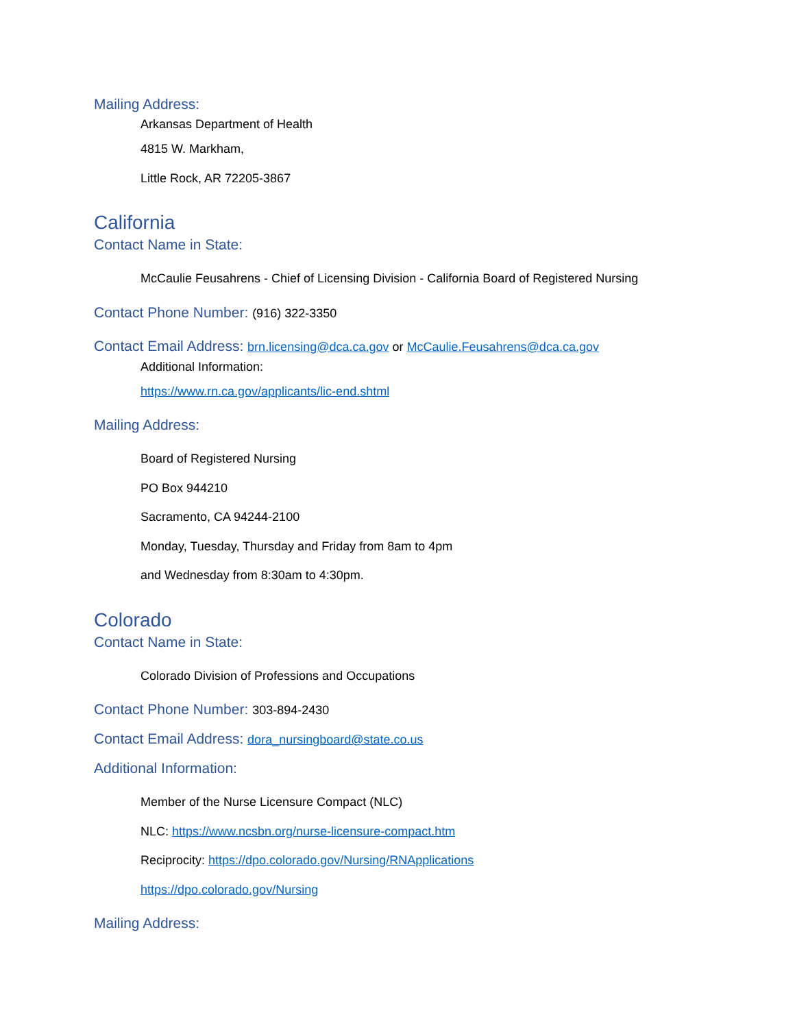Mailing Address:
Arkansas Department of Health
4815 W. Markham,
Little Rock, AR 72205-3867
California
Contact Name in State:
McCaulie Feusahrens - Chief of Licensing Division - California Board of Registered Nursing
Contact Phone Number: (916) 322-3350
Contact Email Address: brn.licensing@dca.ca.gov or McCaulie.Feusahrens@dca.ca.gov
Additional Information:
https://www.rn.ca.gov/applicants/lic-end.shtml
Mailing Address:
Board of Registered Nursing
PO Box 944210
Sacramento, CA 94244-2100
Monday, Tuesday, Thursday and Friday from 8am to 4pm
and Wednesday from 8:30am to 4:30pm.
Colorado
Contact Name in State:
Colorado Division of Professions and Occupations
Contact Phone Number: 303-894-2430
Contact Email Address: dora_nursingboard@state.co.us
Additional Information:
Member of the Nurse Licensure Compact (NLC)
NLC: https://www.ncsbn.org/nurse-licensure-compact.htm
Reciprocity: https://dpo.colorado.gov/Nursing/RNApplications
https://dpo.colorado.gov/Nursing
Mailing Address: